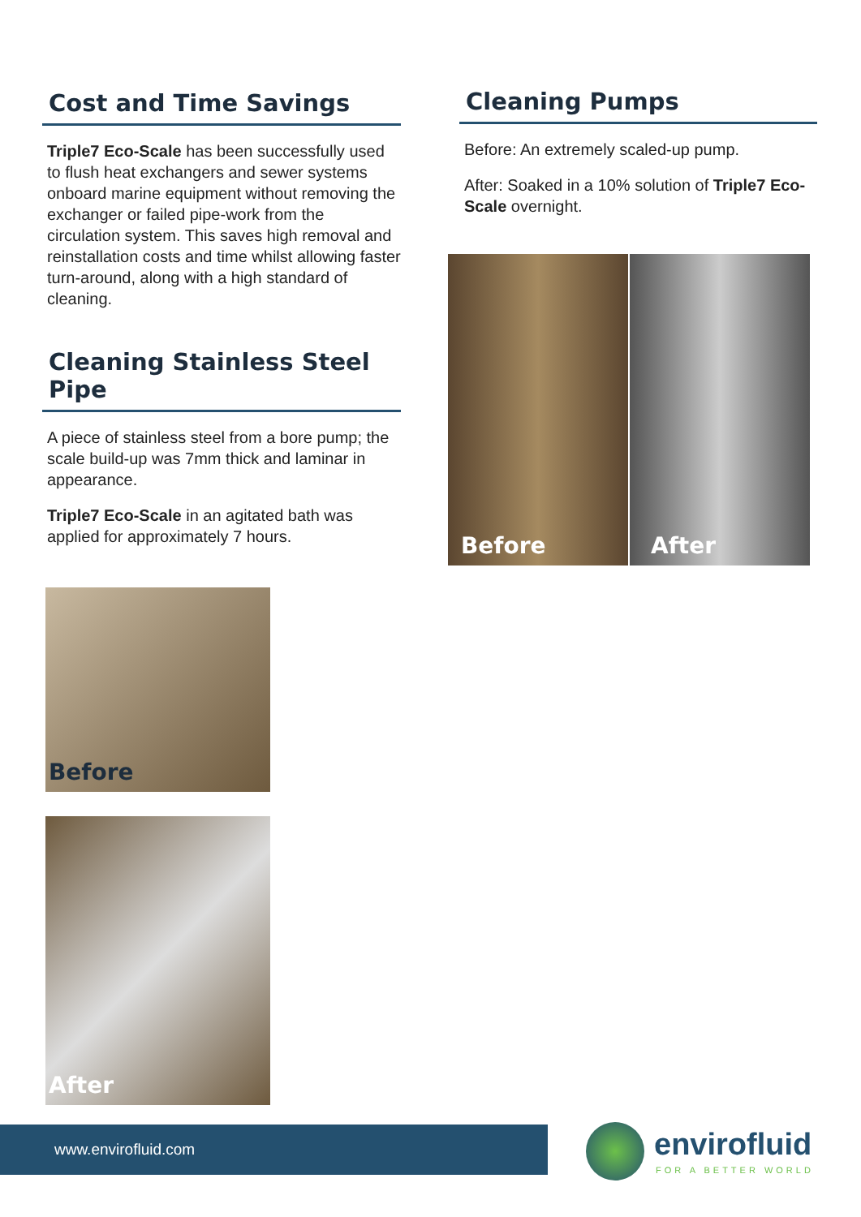Cost and Time Savings
Triple7 Eco-Scale has been successfully used to flush heat exchangers and sewer systems onboard marine equipment without removing the exchanger or failed pipe-work from the circulation system. This saves high removal and reinstallation costs and time whilst allowing faster turn-around, along with a high standard of cleaning.
Cleaning Stainless Steel Pipe
A piece of stainless steel from a bore pump; the scale build-up was 7mm thick and laminar in appearance.
Triple7 Eco-Scale in an agitated bath was applied for approximately 7 hours.
Before
After
Cleaning Pumps
Before: An extremely scaled-up pump.
After: Soaked in a 10% solution of Triple7 Eco-Scale overnight.
Before
After
www.envirofluid.com envirofluid
FOR A BETTER WORLD